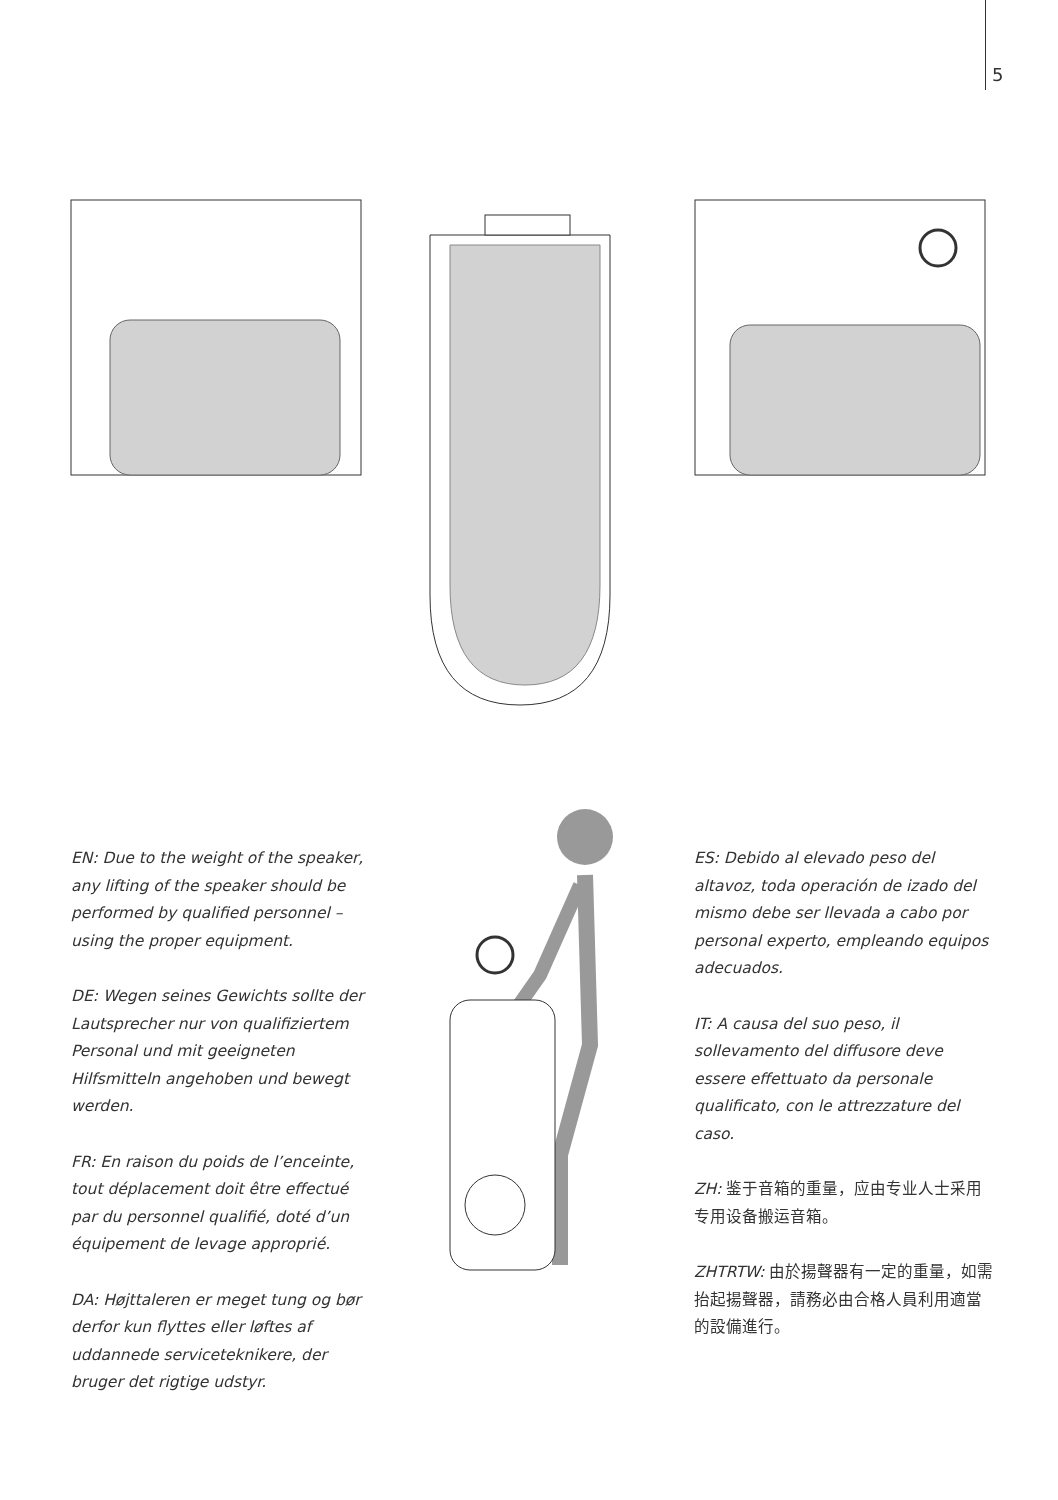5
EN: Due to the weight of the speaker, any lifting of the speaker should be performed by qualified personnel – using the proper equipment.
DE: Wegen seines Gewichts sollte der Lautsprecher nur von qualifiziertem Personal und mit geeigneten Hilfsmitteln angehoben und bewegt werden.
FR: En raison du poids de l’enceinte, tout déplacement doit être effectué par du personnel qualifié, doté d’un équipement de levage approprié.
DA: Højttaleren er meget tung og bør derfor kun flyttes eller løftes af uddannede serviceteknikere, der bruger det rigtige udstyr.
ES: Debido al elevado peso del altavoz, toda operación de izado del mismo debe ser llevada a cabo por personal experto, empleando equipos adecuados.
IT: A causa del suo peso, il sollevamento del diffusore deve essere effettuato da personale qualificato, con le attrezzature del caso.
ZH: 鉴于音箱的重量，应由专业人士采用专用设备搬运音箱。
ZHTRTW: 由於揚聲器有一定的重量，如需抬起揚聲器，請務必由合格人員利用適當的設備進行。